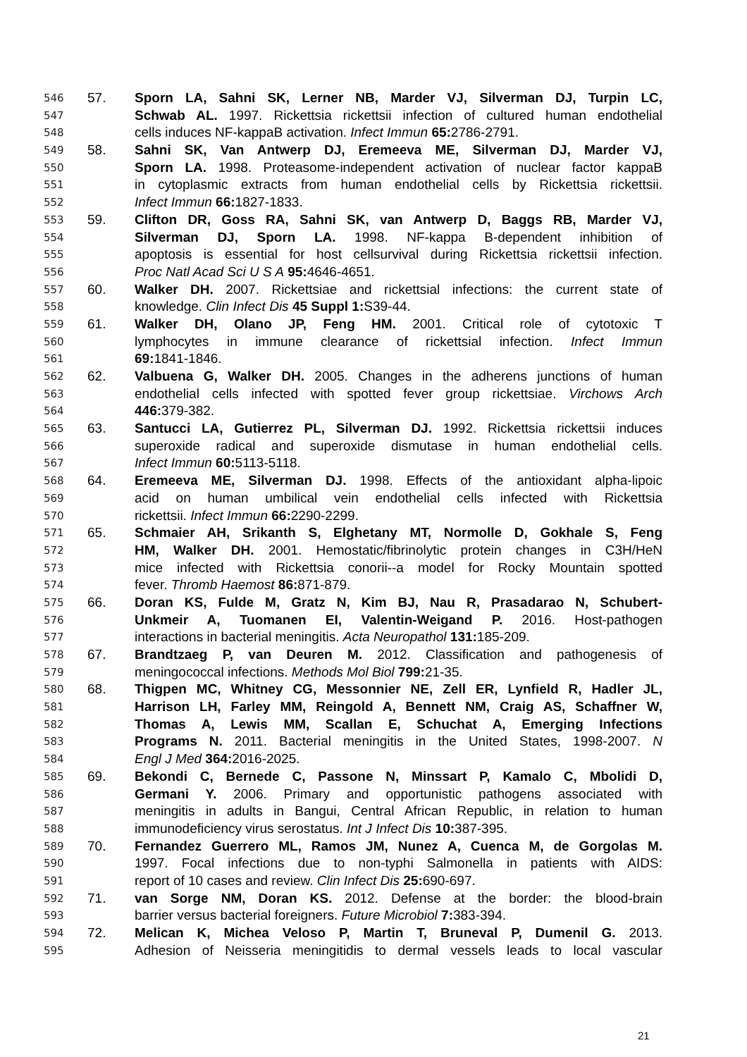546 57. Sporn LA, Sahni SK, Lerner NB, Marder VJ, Silverman DJ, Turpin LC,
547 Schwab AL. 1997. Rickettsia rickettsii infection of cultured human endothelial
548 cells induces NF-kappaB activation. Infect Immun 65: 2786-2791.
549 58. Sahni SK, Van Antwerp DJ, Eremeeva ME, Silverman DJ, Marder VJ,
550 Sporn LA. 1998. Proteasome-independent activation of nuclear factor kappaB
551 in cytoplasmic extracts from human endothelial cells by Rickettsia rickettsii.
552 Infect Immun 66: 1827-1833.
553 59. Clifton DR, Goss RA, Sahni SK, van Antwerp D, Baggs RB, Marder VJ,
554 Silverman DJ, Sporn LA. 1998. NF-kappa B-dependent inhibition of
555 apoptosis is essential for host cellsurvival during Rickettsia rickettsii infection.
556 Proc Natl Acad Sci U S A 95: 4646-4651.
557 60. Walker DH. 2007. Rickettsiae and rickettsial infections: the current state of
558 knowledge. Clin Infect Dis 45 Suppl 1: S39-44.
559 61. Walker DH, Olano JP, Feng HM. 2001. Critical role of cytotoxic T
560 lymphocytes in immune clearance of rickettsial infection. Infect Immun
561 69: 1841-1846.
562 62. Valbuena G, Walker DH. 2005. Changes in the adherens junctions of human
563 endothelial cells infected with spotted fever group rickettsiae. Virchows Arch
564 446: 379-382.
565 63. Santucci LA, Gutierrez PL, Silverman DJ. 1992. Rickettsia rickettsii induces
566 superoxide radical and superoxide dismutase in human endothelial cells.
567 Infect Immun 60: 5113-5118.
568 64. Eremeeva ME, Silverman DJ. 1998. Effects of the antioxidant alpha-lipoic
569 acid on human umbilical vein endothelial cells infected with Rickettsia
570 rickettsii. Infect Immun 66: 2290-2299.
571 65. Schmaier AH, Srikanth S, Elghetany MT, Normolle D, Gokhale S, Feng
572 HM, Walker DH. 2001. Hemostatic/fibrinolytic protein changes in C3H/HeN
573 mice infected with Rickettsia conorii--a model for Rocky Mountain spotted
574 fever. Thromb Haemost 86: 871-879.
575 66. Doran KS, Fulde M, Gratz N, Kim BJ, Nau R, Prasadarao N, Schubert-
576 Unkmeir A, Tuomanen EI, Valentin-Weigand P. 2016. Host-pathogen
577 interactions in bacterial meningitis. Acta Neuropathol 131: 185-209.
578 67. Brandtzaeg P, van Deuren M. 2012. Classification and pathogenesis of
579 meningococcal infections. Methods Mol Biol 799: 21-35.
580 68. Thigpen MC, Whitney CG, Messonnier NE, Zell ER, Lynfield R, Hadler JL,
581 Harrison LH, Farley MM, Reingold A, Bennett NM, Craig AS, Schaffner W,
582 Thomas A, Lewis MM, Scallan E, Schuchat A, Emerging Infections
583 Programs N. 2011. Bacterial meningitis in the United States, 1998-2007. N
584 Engl J Med 364: 2016-2025.
585 69. Bekondi C, Bernede C, Passone N, Minssart P, Kamalo C, Mbolidi D,
586 Germani Y. 2006. Primary and opportunistic pathogens associated with
587 meningitis in adults in Bangui, Central African Republic, in relation to human
588 immunodeficiency virus serostatus. Int J Infect Dis 10: 387-395.
589 70. Fernandez Guerrero ML, Ramos JM, Nunez A, Cuenca M, de Gorgolas M.
590 1997. Focal infections due to non-typhi Salmonella in patients with AIDS:
591 report of 10 cases and review. Clin Infect Dis 25: 690-697.
592 71. van Sorge NM, Doran KS. 2012. Defense at the border: the blood-brain
593 barrier versus bacterial foreigners. Future Microbiol 7: 383-394.
594 72. Melican K, Michea Veloso P, Martin T, Bruneval P, Dumenil G. 2013.
595 Adhesion of Neisseria meningitidis to dermal vessels leads to local vascular
21